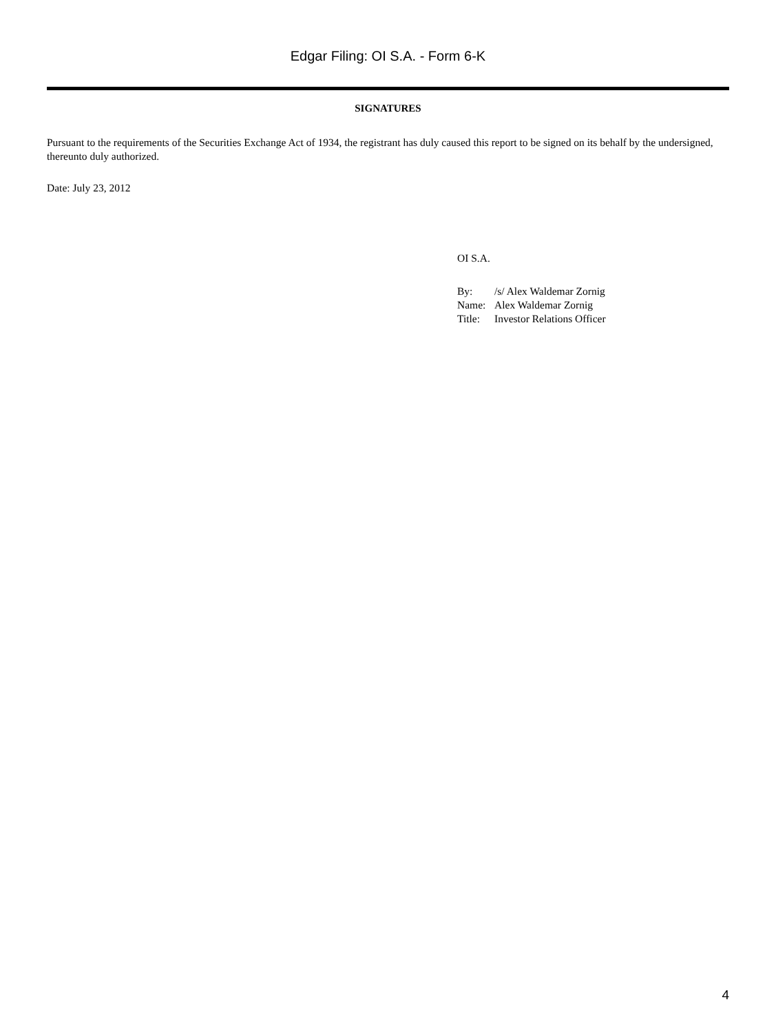Edgar Filing: OI S.A. - Form 6-K
SIGNATURES
Pursuant to the requirements of the Securities Exchange Act of 1934, the registrant has duly caused this report to be signed on its behalf by the undersigned, thereunto duly authorized.
Date: July 23, 2012
OI S.A.
| By: | /s/ Alex Waldemar Zornig |
| Name: | Alex Waldemar Zornig |
| Title: | Investor Relations Officer |
4